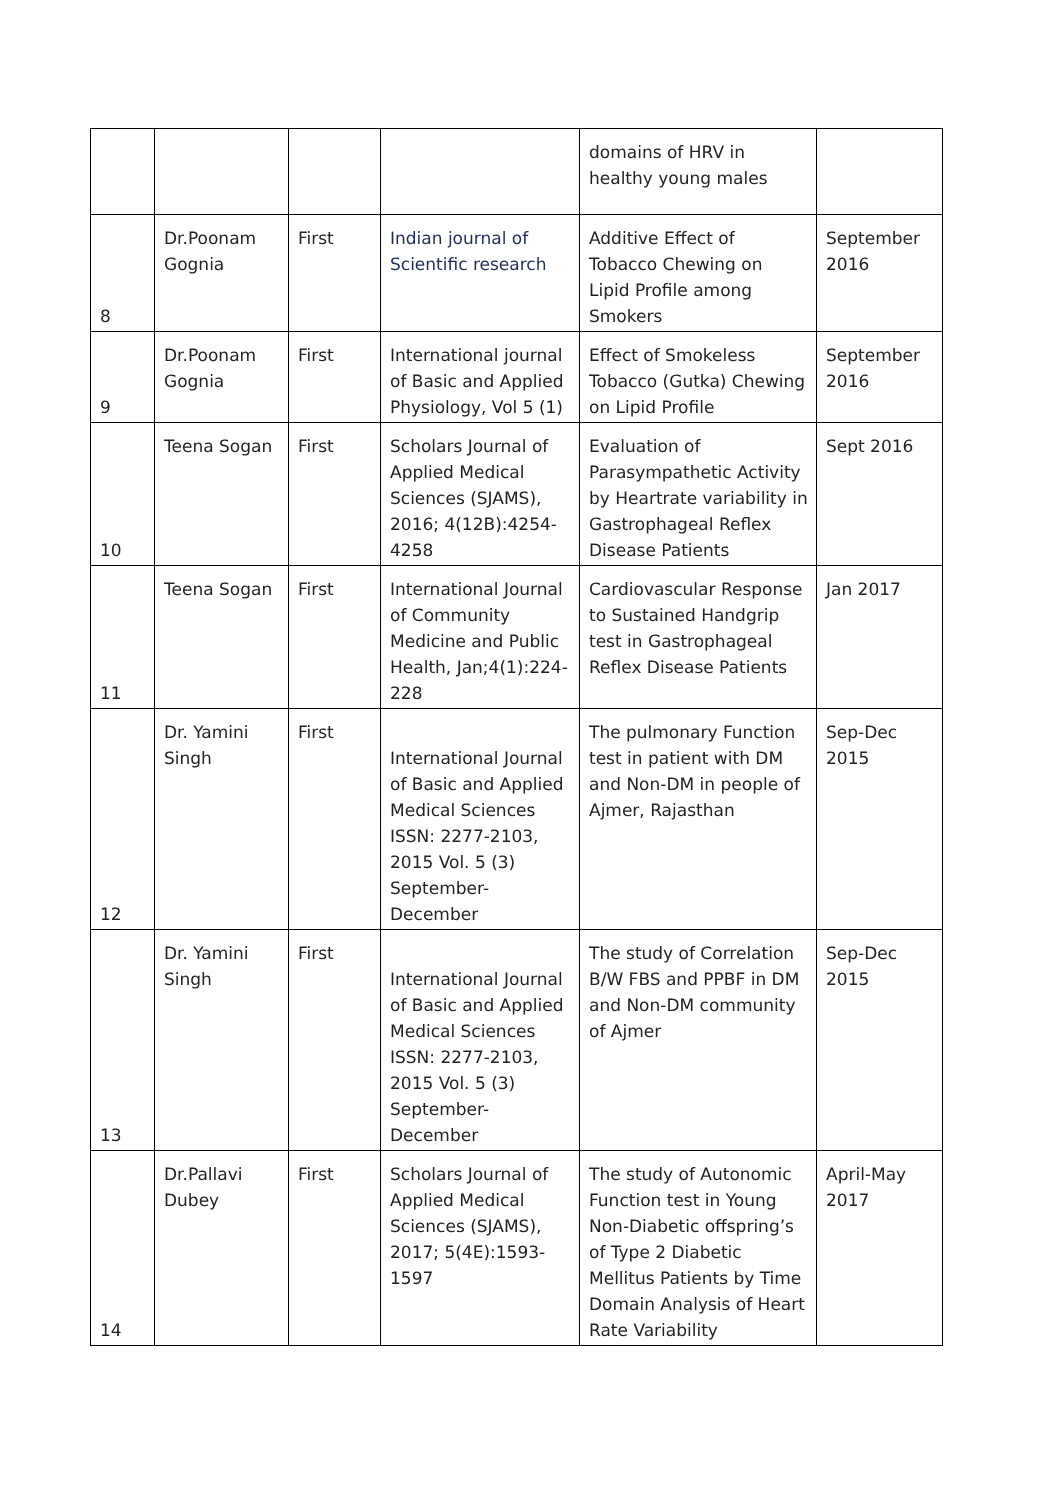| | | | | domains of HRV in healthy young males | |
| 8 | Dr.Poonam Gognia | First | Indian journal of Scientific research | Additive Effect of Tobacco Chewing on Lipid Profile among Smokers | September 2016 |
| 9 | Dr.Poonam Gognia | First | International journal of Basic and Applied Physiology, Vol 5 (1) | Effect of Smokeless Tobacco (Gutka) Chewing on Lipid Profile | September 2016 |
| 10 | Teena Sogan | First | Scholars Journal of Applied Medical Sciences (SJAMS), 2016; 4(12B):4254-4258 | Evaluation of Parasympathetic Activity by Heartrate variability in Gastrophageal Reflex Disease Patients | Sept 2016 |
| 11 | Teena Sogan | First | International Journal of Community Medicine and Public Health, Jan;4(1):224-228 | Cardiovascular Response to Sustained Handgrip test in Gastrophageal Reflex Disease Patients | Jan 2017 |
| 12 | Dr. Yamini Singh | First | International Journal of Basic and Applied Medical Sciences ISSN: 2277-2103, 2015 Vol. 5 (3) September-December | The pulmonary Function test in patient with DM and Non-DM in people of Ajmer, Rajasthan | Sep-Dec 2015 |
| 13 | Dr. Yamini Singh | First | International Journal of Basic and Applied Medical Sciences ISSN: 2277-2103, 2015 Vol. 5 (3) September-December | The study of Correlation B/W FBS and PPBF in DM and Non-DM community of Ajmer | Sep-Dec 2015 |
| 14 | Dr.Pallavi Dubey | First | Scholars Journal of Applied Medical Sciences (SJAMS), 2017; 5(4E):1593-1597 | The study of Autonomic Function test in Young Non-Diabetic offspring’s of Type 2 Diabetic Mellitus Patients by Time Domain Analysis of Heart Rate Variability | April-May 2017 |